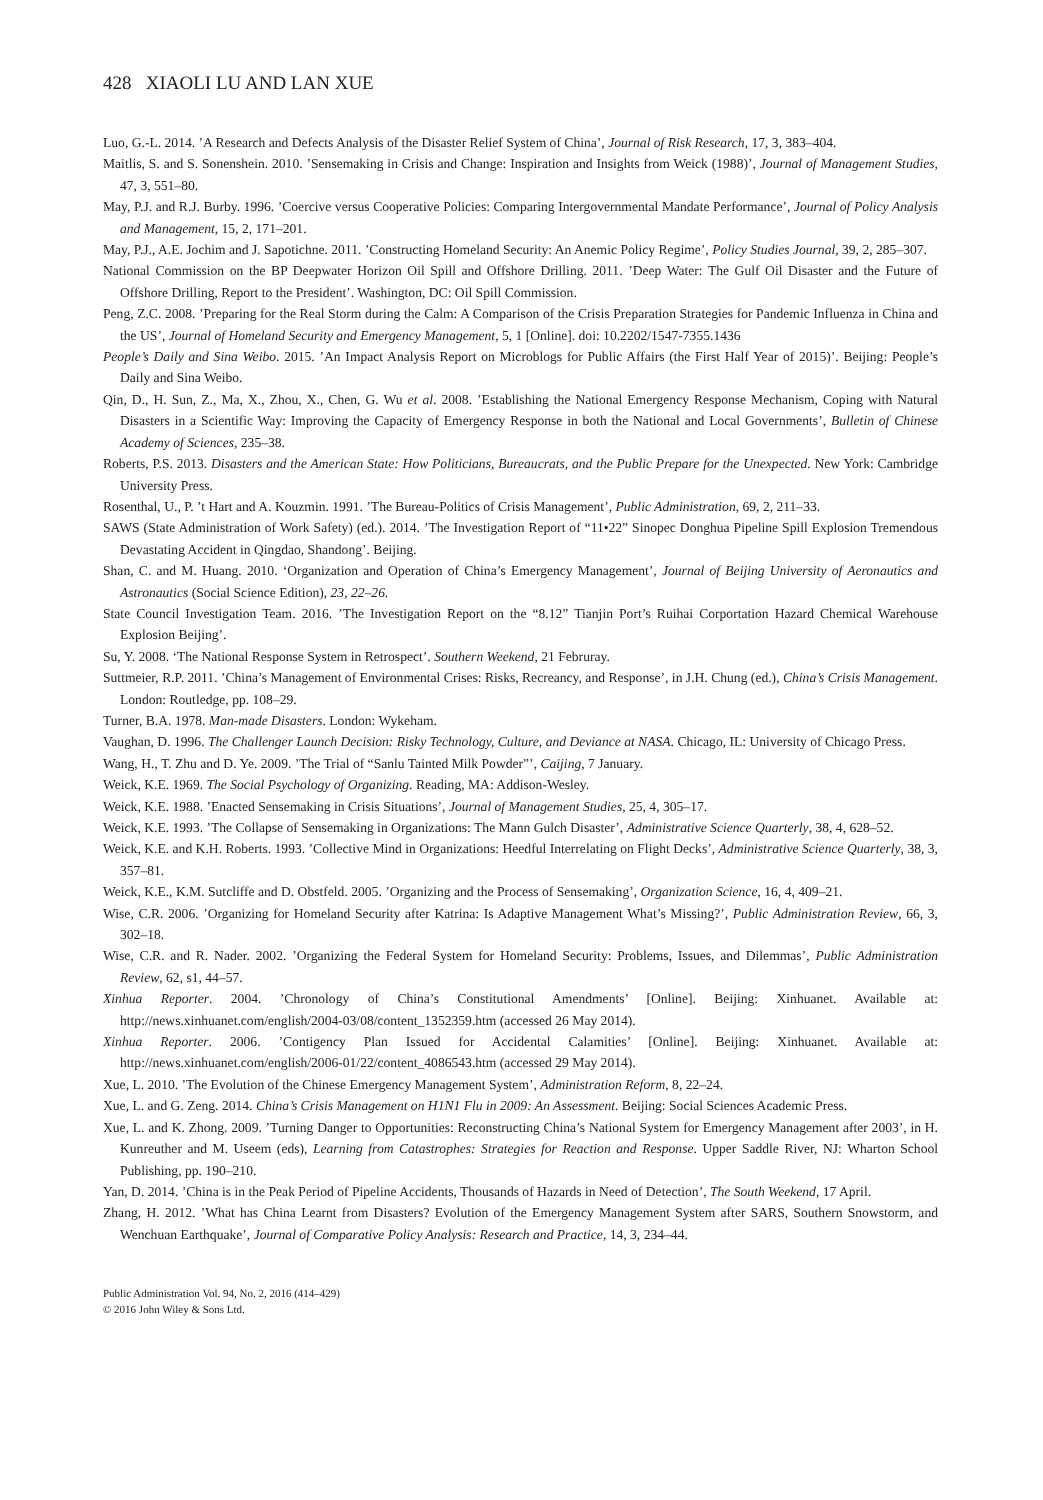428 XIAOLI LU AND LAN XUE
Luo, G.-L. 2014. ’A Research and Defects Analysis of the Disaster Relief System of China’, Journal of Risk Research, 17, 3, 383–404.
Maitlis, S. and S. Sonenshein. 2010. ’Sensemaking in Crisis and Change: Inspiration and Insights from Weick (1988)’, Journal of Management Studies, 47, 3, 551–80.
May, P.J. and R.J. Burby. 1996. ’Coercive versus Cooperative Policies: Comparing Intergovernmental Mandate Performance’, Journal of Policy Analysis and Management, 15, 2, 171–201.
May, P.J., A.E. Jochim and J. Sapotichne. 2011. ’Constructing Homeland Security: An Anemic Policy Regime’, Policy Studies Journal, 39, 2, 285–307.
National Commission on the BP Deepwater Horizon Oil Spill and Offshore Drilling. 2011. ’Deep Water: The Gulf Oil Disaster and the Future of Offshore Drilling, Report to the President’. Washington, DC: Oil Spill Commission.
Peng, Z.C. 2008. ’Preparing for the Real Storm during the Calm: A Comparison of the Crisis Preparation Strategies for Pandemic Influenza in China and the US’, Journal of Homeland Security and Emergency Management, 5, 1 [Online]. doi: 10.2202/1547-7355.1436
People’s Daily and Sina Weibo. 2015. ’An Impact Analysis Report on Microblogs for Public Affairs (the First Half Year of 2015)’. Beijing: People’s Daily and Sina Weibo.
Qin, D., H. Sun, Z., Ma, X., Zhou, X., Chen, G. Wu et al. 2008. ’Establishing the National Emergency Response Mechanism, Coping with Natural Disasters in a Scientific Way: Improving the Capacity of Emergency Response in both the National and Local Governments’, Bulletin of Chinese Academy of Sciences, 235–38.
Roberts, P.S. 2013. Disasters and the American State: How Politicians, Bureaucrats, and the Public Prepare for the Unexpected. New York: Cambridge University Press.
Rosenthal, U., P. ’t Hart and A. Kouzmin. 1991. ’The Bureau-Politics of Crisis Management’, Public Administration, 69, 2, 211–33.
SAWS (State Administration of Work Safety) (ed.). 2014. ’The Investigation Report of “11•22” Sinopec Donghua Pipeline Spill Explosion Tremendous Devastating Accident in Qingdao, Shandong’. Beijing.
Shan, C. and M. Huang. 2010. ‘Organization and Operation of China’s Emergency Management’, Journal of Beijing University of Aeronautics and Astronautics (Social Science Edition), 23, 22–26.
State Council Investigation Team. 2016. ’The Investigation Report on the “8.12” Tianjin Port’s Ruihai Corportation Hazard Chemical Warehouse Explosion Beijing’.
Su, Y. 2008. ‘The National Response System in Retrospect’. Southern Weekend, 21 Februray.
Suttmeier, R.P. 2011. ’China’s Management of Environmental Crises: Risks, Recreancy, and Response’, in J.H. Chung (ed.), China’s Crisis Management. London: Routledge, pp. 108–29.
Turner, B.A. 1978. Man-made Disasters. London: Wykeham.
Vaughan, D. 1996. The Challenger Launch Decision: Risky Technology, Culture, and Deviance at NASA. Chicago, IL: University of Chicago Press.
Wang, H., T. Zhu and D. Ye. 2009. ’The Trial of “Sanlu Tainted Milk Powder”’, Caijing, 7 January.
Weick, K.E. 1969. The Social Psychology of Organizing. Reading, MA: Addison-Wesley.
Weick, K.E. 1988. ’Enacted Sensemaking in Crisis Situations’, Journal of Management Studies, 25, 4, 305–17.
Weick, K.E. 1993. ’The Collapse of Sensemaking in Organizations: The Mann Gulch Disaster’, Administrative Science Quarterly, 38, 4, 628–52.
Weick, K.E. and K.H. Roberts. 1993. ’Collective Mind in Organizations: Heedful Interrelating on Flight Decks’, Administrative Science Quarterly, 38, 3, 357–81.
Weick, K.E., K.M. Sutcliffe and D. Obstfeld. 2005. ’Organizing and the Process of Sensemaking’, Organization Science, 16, 4, 409–21.
Wise, C.R. 2006. ’Organizing for Homeland Security after Katrina: Is Adaptive Management What’s Missing?’, Public Administration Review, 66, 3, 302–18.
Wise, C.R. and R. Nader. 2002. ’Organizing the Federal System for Homeland Security: Problems, Issues, and Dilemmas’, Public Administration Review, 62, s1, 44–57.
Xinhua Reporter. 2004. ’Chronology of China’s Constitutional Amendments’ [Online]. Beijing: Xinhuanet. Available at: http://news.xinhuanet.com/english/2004-03/08/content_1352359.htm (accessed 26 May 2014).
Xinhua Reporter. 2006. ’Contigency Plan Issued for Accidental Calamities’ [Online]. Beijing: Xinhuanet. Available at: http://news.xinhuanet.com/english/2006-01/22/content_4086543.htm (accessed 29 May 2014).
Xue, L. 2010. ’The Evolution of the Chinese Emergency Management System’, Administration Reform, 8, 22–24.
Xue, L. and G. Zeng. 2014. China’s Crisis Management on H1N1 Flu in 2009: An Assessment. Beijing: Social Sciences Academic Press.
Xue, L. and K. Zhong. 2009. ’Turning Danger to Opportunities: Reconstructing China’s National System for Emergency Management after 2003’, in H. Kunreuther and M. Useem (eds), Learning from Catastrophes: Strategies for Reaction and Response. Upper Saddle River, NJ: Wharton School Publishing, pp. 190–210.
Yan, D. 2014. ’China is in the Peak Period of Pipeline Accidents, Thousands of Hazards in Need of Detection’, The South Weekend, 17 April.
Zhang, H. 2012. ’What has China Learnt from Disasters? Evolution of the Emergency Management System after SARS, Southern Snowstorm, and Wenchuan Earthquake’, Journal of Comparative Policy Analysis: Research and Practice, 14, 3, 234–44.
Public Administration Vol. 94, No. 2, 2016 (414–429)
© 2016 John Wiley & Sons Ltd.